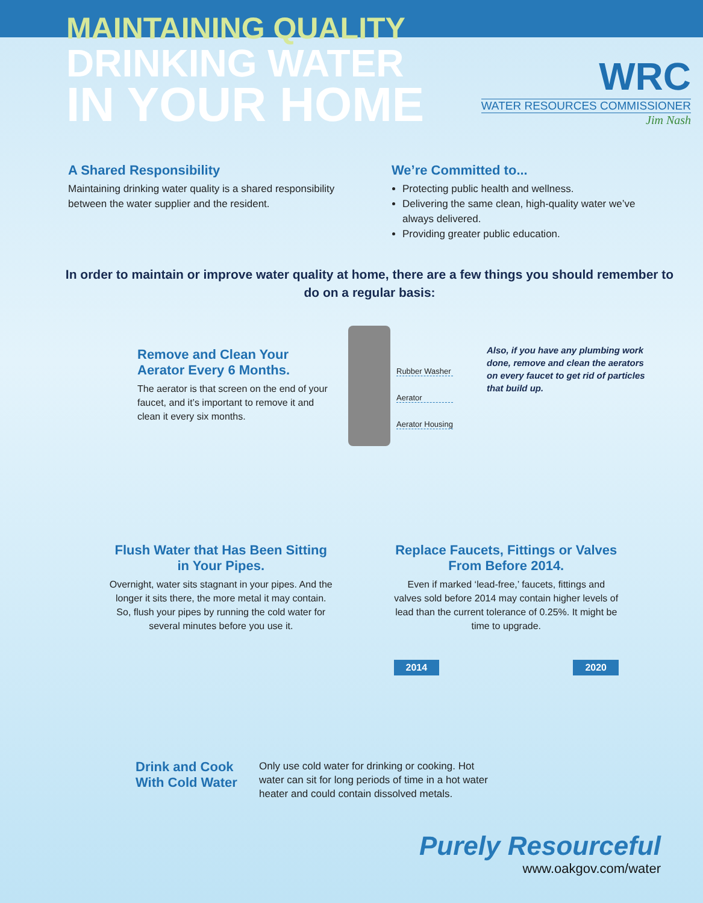MAINTAINING QUALITY
DRINKING WATER
IN YOUR HOME
WRC
WATER RESOURCES COMMISSIONER
Jim Nash
A Shared Responsibility
Maintaining drinking water quality is a shared responsibility between the water supplier and the resident.
We’re Committed to...
Protecting public health and wellness.
Delivering the same clean, high-quality water we’ve always delivered.
Providing greater public education.
In order to maintain or improve water quality at home, there are a few things you should remember to do on a regular basis:
Remove and Clean Your Aerator Every 6 Months.
The aerator is that screen on the end of your faucet, and it’s important to remove it and clean it every six months.
Rubber Washer
Aerator
Aerator Housing
Also, if you have any plumbing work done, remove and clean the aerators on every faucet to get rid of particles that build up.
Flush Water that Has Been Sitting in Your Pipes.
Overnight, water sits stagnant in your pipes. And the longer it sits there, the more metal it may contain. So, flush your pipes by running the cold water for several minutes before you use it.
Replace Faucets, Fittings or Valves From Before 2014.
Even if marked ‘lead-free,’ faucets, fittings and valves sold before 2014 may contain higher levels of lead than the current tolerance of 0.25%. It might be time to upgrade.
2014 2020
Drink and Cook With Cold Water
Only use cold water for drinking or cooking. Hot water can sit for long periods of time in a hot water heater and could contain dissolved metals.
Purely Resourceful
www.oakgov.com/water